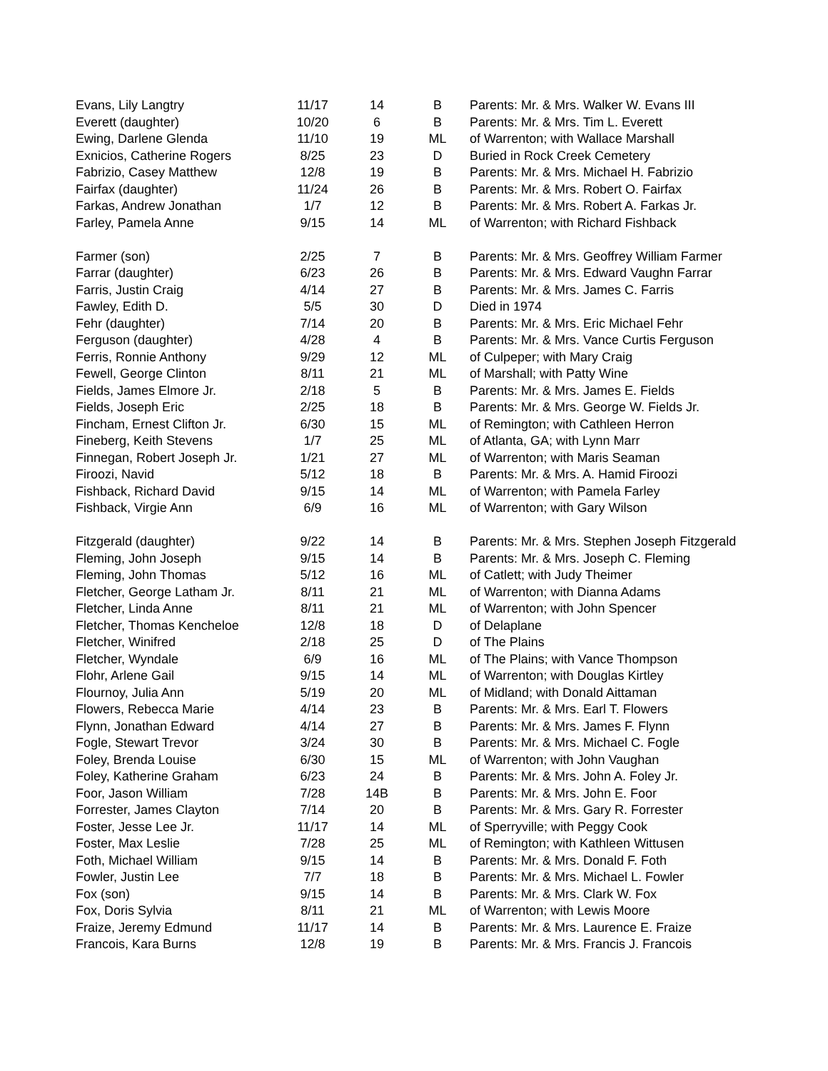| Evans, Lily Langtry | 11/17 | 14 | B | Parents: Mr. & Mrs. Walker W. Evans III |
| Everett (daughter) | 10/20 | 6 | B | Parents: Mr. & Mrs. Tim L. Everett |
| Ewing, Darlene Glenda | 11/10 | 19 | ML | of Warrenton; with Wallace Marshall |
| Exnicios, Catherine Rogers | 8/25 | 23 | D | Buried in Rock Creek Cemetery |
| Fabrizio, Casey Matthew | 12/8 | 19 | B | Parents: Mr. & Mrs. Michael H. Fabrizio |
| Fairfax (daughter) | 11/24 | 26 | B | Parents: Mr. & Mrs. Robert O. Fairfax |
| Farkas, Andrew Jonathan | 1/7 | 12 | B | Parents: Mr. & Mrs. Robert A. Farkas Jr. |
| Farley, Pamela Anne | 9/15 | 14 | ML | of Warrenton; with Richard Fishback |
| Farmer (son) | 2/25 | 7 | B | Parents: Mr. & Mrs. Geoffrey William Farmer |
| Farrar (daughter) | 6/23 | 26 | B | Parents: Mr. & Mrs. Edward Vaughn Farrar |
| Farris, Justin Craig | 4/14 | 27 | B | Parents: Mr. & Mrs. James C. Farris |
| Fawley, Edith D. | 5/5 | 30 | D | Died in 1974 |
| Fehr (daughter) | 7/14 | 20 | B | Parents: Mr. & Mrs. Eric Michael Fehr |
| Ferguson (daughter) | 4/28 | 4 | B | Parents: Mr. & Mrs. Vance Curtis Ferguson |
| Ferris, Ronnie Anthony | 9/29 | 12 | ML | of Culpeper; with Mary Craig |
| Fewell, George Clinton | 8/11 | 21 | ML | of Marshall; with Patty Wine |
| Fields, James Elmore Jr. | 2/18 | 5 | B | Parents: Mr. & Mrs. James E. Fields |
| Fields, Joseph Eric | 2/25 | 18 | B | Parents: Mr. & Mrs. George W. Fields Jr. |
| Fincham, Ernest Clifton Jr. | 6/30 | 15 | ML | of Remington; with Cathleen Herron |
| Fineberg, Keith Stevens | 1/7 | 25 | ML | of Atlanta, GA; with Lynn Marr |
| Finnegan, Robert Joseph Jr. | 1/21 | 27 | ML | of Warrenton; with Maris Seaman |
| Firoozi, Navid | 5/12 | 18 | B | Parents: Mr. & Mrs. A. Hamid Firoozi |
| Fishback, Richard David | 9/15 | 14 | ML | of Warrenton; with Pamela Farley |
| Fishback, Virgie Ann | 6/9 | 16 | ML | of Warrenton; with Gary Wilson |
| Fitzgerald (daughter) | 9/22 | 14 | B | Parents: Mr. & Mrs. Stephen Joseph Fitzgerald |
| Fleming, John Joseph | 9/15 | 14 | B | Parents: Mr. & Mrs. Joseph C. Fleming |
| Fleming, John Thomas | 5/12 | 16 | ML | of Catlett; with Judy Theimer |
| Fletcher, George Latham Jr. | 8/11 | 21 | ML | of Warrenton; with Dianna Adams |
| Fletcher, Linda Anne | 8/11 | 21 | ML | of Warrenton; with John Spencer |
| Fletcher, Thomas Kencheloe | 12/8 | 18 | D | of Delaplane |
| Fletcher, Winifred | 2/18 | 25 | D | of The Plains |
| Fletcher, Wyndale | 6/9 | 16 | ML | of The Plains; with Vance Thompson |
| Flohr, Arlene Gail | 9/15 | 14 | ML | of Warrenton; with Douglas Kirtley |
| Flournoy, Julia Ann | 5/19 | 20 | ML | of Midland; with Donald Aittaman |
| Flowers, Rebecca Marie | 4/14 | 23 | B | Parents: Mr. & Mrs. Earl T. Flowers |
| Flynn, Jonathan Edward | 4/14 | 27 | B | Parents: Mr. & Mrs. James F. Flynn |
| Fogle, Stewart Trevor | 3/24 | 30 | B | Parents: Mr. & Mrs. Michael C. Fogle |
| Foley, Brenda Louise | 6/30 | 15 | ML | of Warrenton; with John Vaughan |
| Foley, Katherine Graham | 6/23 | 24 | B | Parents: Mr. & Mrs. John A. Foley Jr. |
| Foor, Jason William | 7/28 | 14B | B | Parents: Mr. & Mrs. John E. Foor |
| Forrester, James Clayton | 7/14 | 20 | B | Parents: Mr. & Mrs. Gary R. Forrester |
| Foster, Jesse Lee Jr. | 11/17 | 14 | ML | of Sperryville; with Peggy Cook |
| Foster, Max Leslie | 7/28 | 25 | ML | of Remington; with Kathleen Wittusen |
| Foth, Michael William | 9/15 | 14 | B | Parents: Mr. & Mrs. Donald F. Foth |
| Fowler, Justin Lee | 7/7 | 18 | B | Parents: Mr. & Mrs. Michael L. Fowler |
| Fox (son) | 9/15 | 14 | B | Parents: Mr. & Mrs. Clark W. Fox |
| Fox, Doris Sylvia | 8/11 | 21 | ML | of Warrenton; with Lewis Moore |
| Fraize, Jeremy Edmund | 11/17 | 14 | B | Parents: Mr. & Mrs. Laurence E. Fraize |
| Francois, Kara Burns | 12/8 | 19 | B | Parents: Mr. & Mrs. Francis J. Francois |